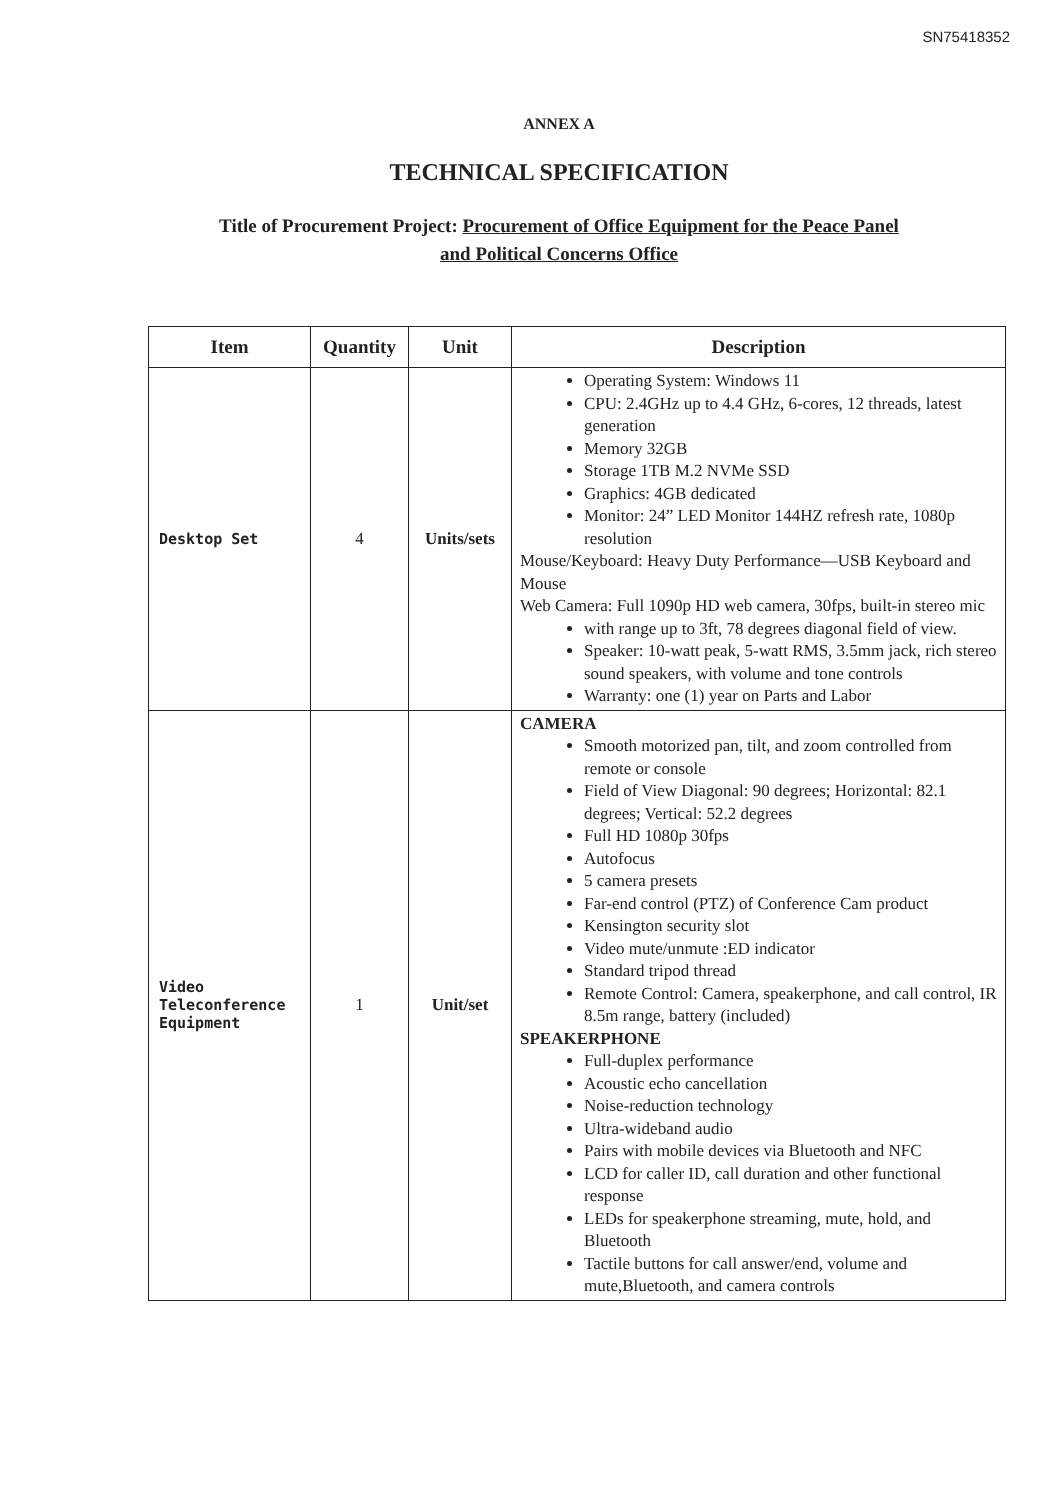SN75418352
ANNEX A
TECHNICAL SPECIFICATION
Title of Procurement Project: Procurement of Office Equipment for the Peace Panel
and Political Concerns Office
| Item | Quantity | Unit | Description |
| --- | --- | --- | --- |
| Desktop Set | 4 | Units/sets | Operating System: Windows 11 CPU: 2.4GHz up to 4.4 GHz, 6-cores, 12 threads, latest generation Memory 32GB Storage 1TB M.2 NVMe SSD Graphics: 4GB dedicated Monitor: 24” LED Monitor 144HZ refresh rate, 1080p resolution Mouse/Keyboard: Heavy Duty Performance—USB Keyboard and Mouse Web Camera: Full 1090p HD web camera, 30fps, built-in stereo mic with range up to 3ft, 78 degrees diagonal field of view. Speaker: 10-watt peak, 5-watt RMS, 3.5mm jack, rich stereo sound speakers, with volume and tone controls Warranty: one (1) year on Parts and Labor |
| Video Teleconference Equipment | 1 | Unit/set | CAMERA Smooth motorized pan, tilt, and zoom controlled from remote or console Field of View Diagonal: 90 degrees; Horizontal: 82.1 degrees; Vertical: 52.2 degrees Full HD 1080p 30fps Autofocus 5 camera presets Far-end control (PTZ) of Conference Cam product Kensington security slot Video mute/unmute :ED indicator Standard tripod thread Remote Control: Camera, speakerphone, and call control, IR 8.5m range, battery (included) SPEAKERPHONE Full-duplex performance Acoustic echo cancellation Noise-reduction technology Ultra-wideband audio Pairs with mobile devices via Bluetooth and NFC LCD for caller ID, call duration and other functional response LEDs for speakerphone streaming, mute, hold, and Bluetooth Tactile buttons for call answer/end, volume and mute,Bluetooth, and camera controls |